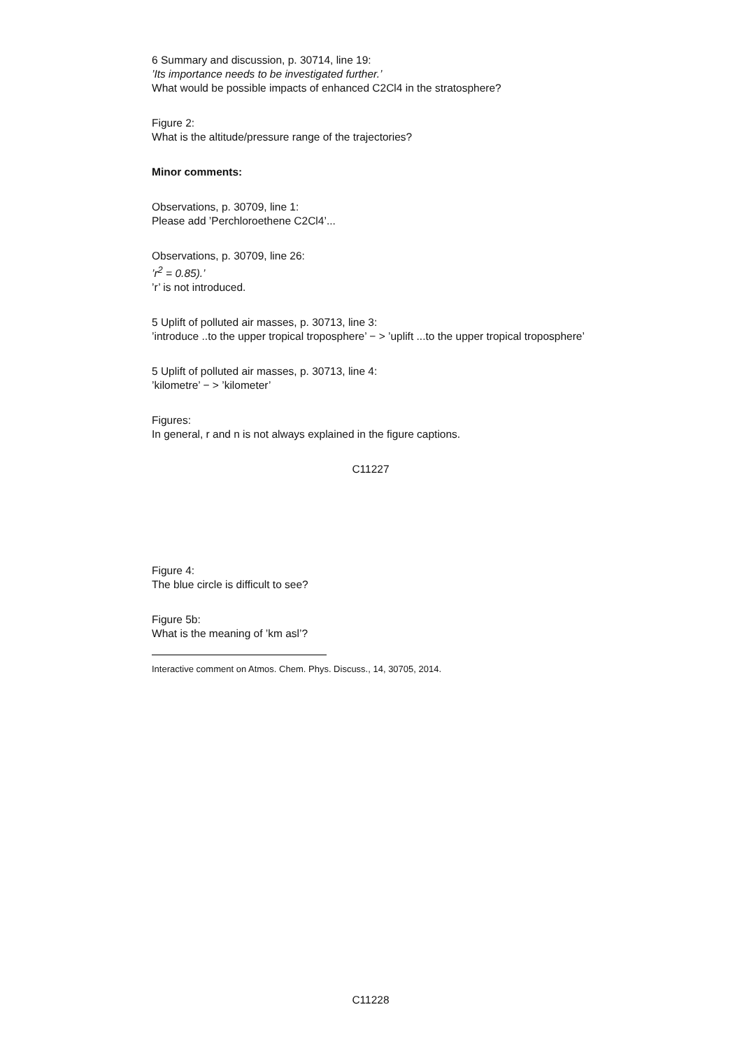6 Summary and discussion, p. 30714, line 19:
’Its importance needs to be investigated further.’
What would be possible impacts of enhanced C2Cl4 in the stratosphere?
Figure 2:
What is the altitude/pressure range of the trajectories?
Minor comments:
Observations, p. 30709, line 1:
Please add ’Perchloroethene C2Cl4’...
Observations, p. 30709, line 26:
’r<sup>2</sup> = 0.85).’
’r’ is not introduced.
5 Uplift of polluted air masses, p. 30713, line 3:
’introduce ..to the upper tropical troposphere’ − > ’uplift ...to the upper tropical troposphere’
5 Uplift of polluted air masses, p. 30713, line 4:
’kilometre’ − > ’kilometer’
Figures:
In general, r and n is not always explained in the figure captions.
C11227
Figure 4:
The blue circle is difficult to see?
Figure 5b:
What is the meaning of ’km asl’?
Interactive comment on Atmos. Chem. Phys. Discuss., 14, 30705, 2014.
C11228